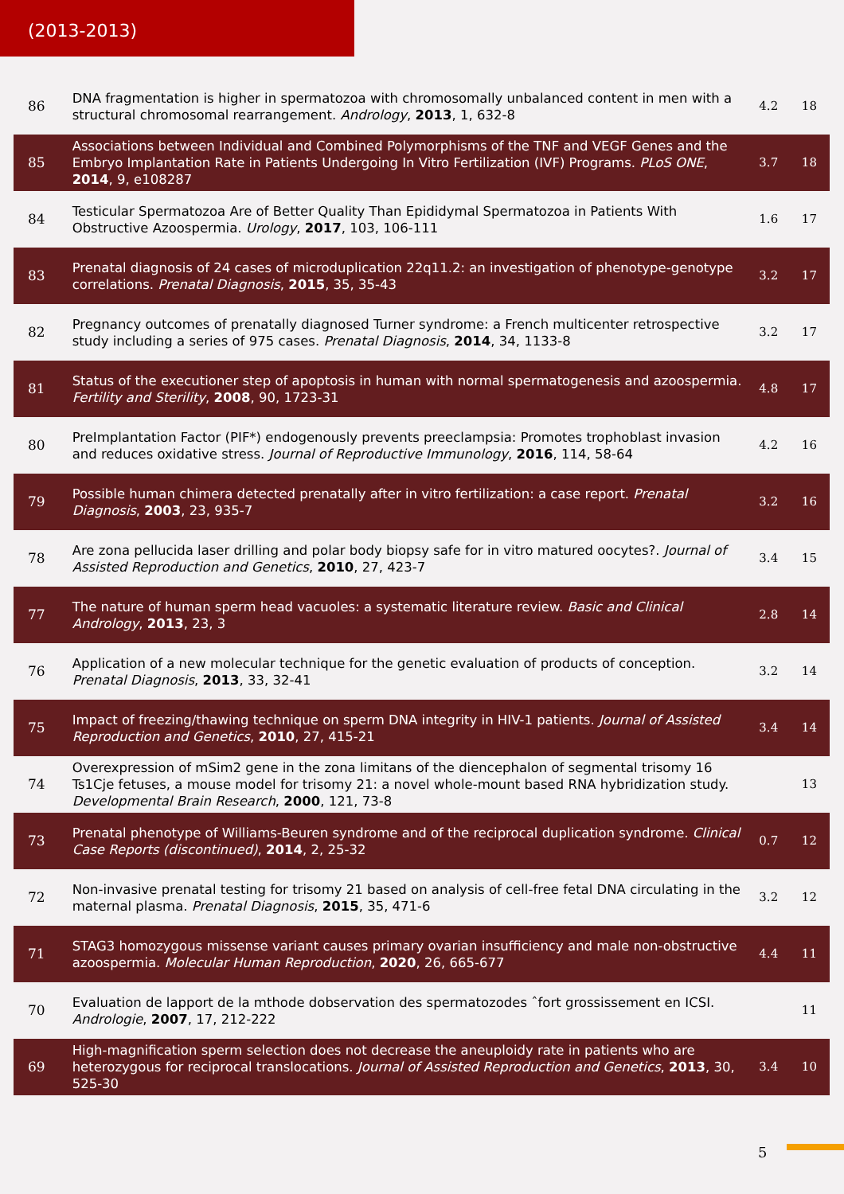(2013-2013)
| 86 | DNA fragmentation is higher in spermatozoa with chromosomally unbalanced content in men with a structural chromosomal rearrangement. Andrology , 2013 , 1, 632-8 | 4.2 | 18 |
| 85 | Associations between Individual and Combined Polymorphisms of the TNF and VEGF Genes and the Embryo Implantation Rate in Patients Undergoing In Vitro Fertilization (IVF) Programs. PLoS ONE , 2014 , 9, e108287 | 3.7 | 18 |
| 84 | Testicular Spermatozoa Are of Better Quality Than Epididymal Spermatozoa in Patients With Obstructive Azoospermia. Urology , 2017 , 103, 106-111 | 1.6 | 17 |
| 83 | Prenatal diagnosis of 24 cases of microduplication 22q11.2: an investigation of phenotype-genotype correlations. Prenatal Diagnosis , 2015 , 35, 35-43 | 3.2 | 17 |
| 82 | Pregnancy outcomes of prenatally diagnosed Turner syndrome: a French multicenter retrospective study including a series of 975 cases. Prenatal Diagnosis , 2014 , 34, 1133-8 | 3.2 | 17 |
| 81 | Status of the executioner step of apoptosis in human with normal spermatogenesis and azoospermia. Fertility and Sterility , 2008 , 90, 1723-31 | 4.8 | 17 |
| 80 | PreImplantation Factor (PIF*) endogenously prevents preeclampsia: Promotes trophoblast invasion and reduces oxidative stress. Journal of Reproductive Immunology , 2016 , 114, 58-64 | 4.2 | 16 |
| 79 | Possible human chimera detected prenatally after in vitro fertilization: a case report. Prenatal Diagnosis , 2003 , 23, 935-7 | 3.2 | 16 |
| 78 | Are zona pellucida laser drilling and polar body biopsy safe for in vitro matured oocytes?. Journal of Assisted Reproduction and Genetics , 2010 , 27, 423-7 | 3.4 | 15 |
| 77 | The nature of human sperm head vacuoles: a systematic literature review. Basic and Clinical Andrology , 2013 , 23, 3 | 2.8 | 14 |
| 76 | Application of a new molecular technique for the genetic evaluation of products of conception. Prenatal Diagnosis , 2013 , 33, 32-41 | 3.2 | 14 |
| 75 | Impact of freezing/thawing technique on sperm DNA integrity in HIV-1 patients. Journal of Assisted Reproduction and Genetics , 2010 , 27, 415-21 | 3.4 | 14 |
| 74 | Overexpression of mSim2 gene in the zona limitans of the diencephalon of segmental trisomy 16 Ts1Cje fetuses, a mouse model for trisomy 21: a novel whole-mount based RNA hybridization study. Developmental Brain Research , 2000 , 121, 73-8 | | 13 |
| 73 | Prenatal phenotype of Williams-Beuren syndrome and of the reciprocal duplication syndrome. Clinical Case Reports (discontinued) , 2014 , 2, 25-32 | 0.7 | 12 |
| 72 | Non-invasive prenatal testing for trisomy 21 based on analysis of cell-free fetal DNA circulating in the maternal plasma. Prenatal Diagnosis , 2015 , 35, 471-6 | 3.2 | 12 |
| 71 | STAG3 homozygous missense variant causes primary ovarian insufficiency and male non-obstructive azoospermia. Molecular Human Reproduction , 2020 , 26, 665-677 | 4.4 | 11 |
| 70 | Evaluation de lapport de la mthode dobservation des spermatozodes ˆfort grossissement en ICSI. Andrologie , 2007 , 17, 212-222 | | 11 |
| 69 | High-magnification sperm selection does not decrease the aneuploidy rate in patients who are heterozygous for reciprocal translocations. Journal of Assisted Reproduction and Genetics , 2013 , 30, 525-30 | 3.4 | 10 |
5